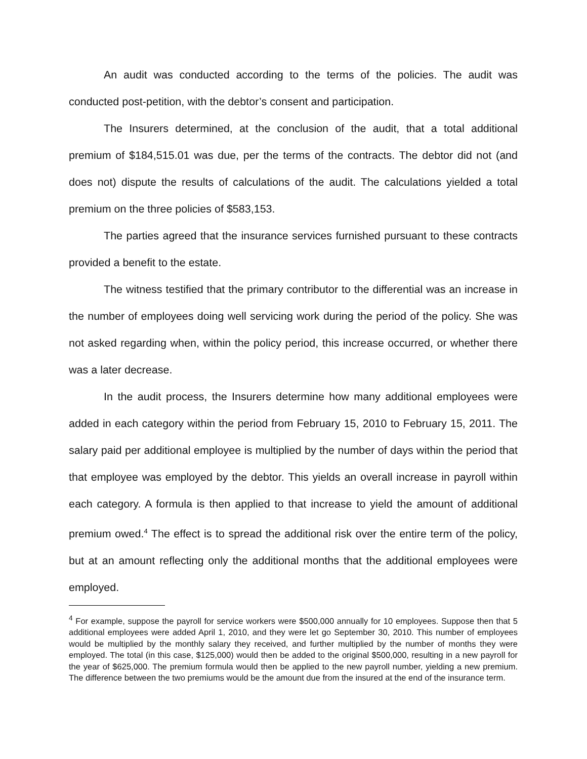An audit was conducted according to the terms of the policies. The audit was conducted post-petition, with the debtor’s consent and participation.
The Insurers determined, at the conclusion of the audit, that a total additional premium of $184,515.01 was due, per the terms of the contracts. The debtor did not (and does not) dispute the results of calculations of the audit. The calculations yielded a total premium on the three policies of $583,153.
The parties agreed that the insurance services furnished pursuant to these contracts provided a benefit to the estate.
The witness testified that the primary contributor to the differential was an increase in the number of employees doing well servicing work during the period of the policy. She was not asked regarding when, within the policy period, this increase occurred, or whether there was a later decrease.
In the audit process, the Insurers determine how many additional employees were added in each category within the period from February 15, 2010 to February 15, 2011. The salary paid per additional employee is multiplied by the number of days within the period that that employee was employed by the debtor. This yields an overall increase in payroll within each category. A formula is then applied to that increase to yield the amount of additional premium owed.<sup>4</sup> The effect is to spread the additional risk over the entire term of the policy, but at an amount reflecting only the additional months that the additional employees were employed.
<sup>4</sup> For example, suppose the payroll for service workers were $500,000 annually for 10 employees. Suppose then that 5 additional employees were added April 1, 2010, and they were let go September 30, 2010. This number of employees would be multiplied by the monthly salary they received, and further multiplied by the number of months they were employed. The total (in this case, $125,000) would then be added to the original $500,000, resulting in a new payroll for the year of $625,000. The premium formula would then be applied to the new payroll number, yielding a new premium. The difference between the two premiums would be the amount due from the insured at the end of the insurance term.